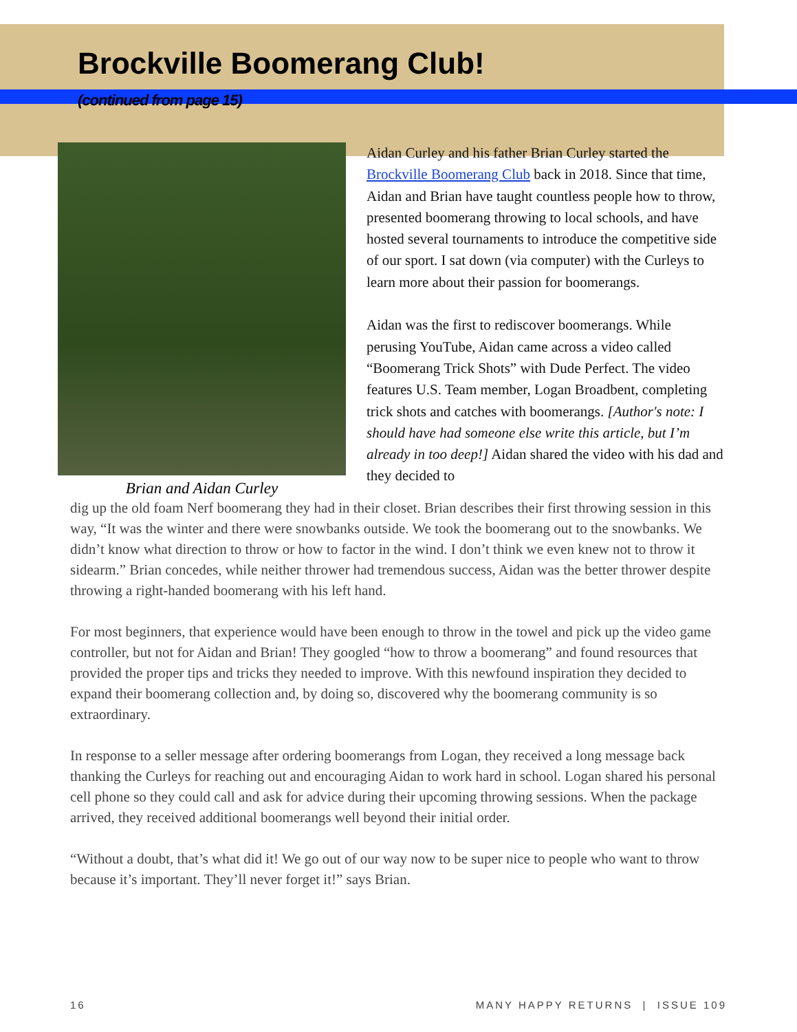Brockville Boomerang Club!
(continued from page 15)
Brian and Aidan Curley
Aidan Curley and his father Brian Curley started the Brockville Boomerang Club back in 2018. Since that time, Aidan and Brian have taught countless people how to throw, presented boomerang throwing to local schools, and have hosted several tournaments to introduce the competitive side of our sport. I sat down (via computer) with the Curleys to learn more about their passion for boomerangs.
Aidan was the first to rediscover boomerangs. While perusing YouTube, Aidan came across a video called “Boomerang Trick Shots” with Dude Perfect. The video features U.S. Team member, Logan Broadbent, completing trick shots and catches with boomerangs. [Author's note: I should have had someone else write this article, but I’m already in too deep!] Aidan shared the video with his dad and they decided to
dig up the old foam Nerf boomerang they had in their closet. Brian describes their first throwing session in this way, “It was the winter and there were snowbanks outside. We took the boomerang out to the snowbanks. We didn’t know what direction to throw or how to factor in the wind. I don’t think we even knew not to throw it sidearm.” Brian concedes, while neither thrower had tremendous success, Aidan was the better thrower despite throwing a right-handed boomerang with his left hand.
For most beginners, that experience would have been enough to throw in the towel and pick up the video game controller, but not for Aidan and Brian! They googled “how to throw a boomerang” and found resources that provided the proper tips and tricks they needed to improve. With this newfound inspiration they decided to expand their boomerang collection and, by doing so, discovered why the boomerang community is so extraordinary.
In response to a seller message after ordering boomerangs from Logan, they received a long message back thanking the Curleys for reaching out and encouraging Aidan to work hard in school. Logan shared his personal cell phone so they could call and ask for advice during their upcoming throwing sessions. When the package arrived, they received additional boomerangs well beyond their initial order.
“Without a doubt, that’s what did it! We go out of our way now to be super nice to people who want to throw because it’s important. They’ll never forget it!” says Brian.
16 MANY HAPPY RETURNS | ISSUE 109